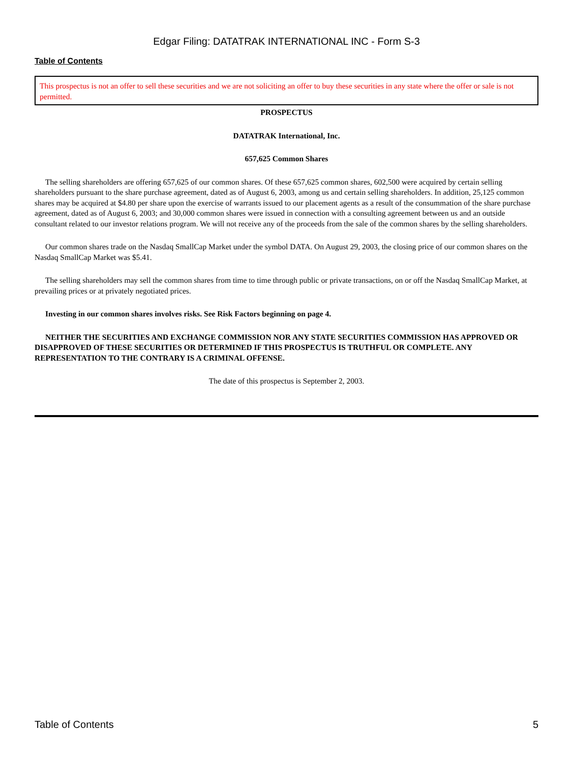Edgar Filing: DATATRAK INTERNATIONAL INC - Form S-3
Table of Contents
This prospectus is not an offer to sell these securities and we are not soliciting an offer to buy these securities in any state where the offer or sale is not permitted.
PROSPECTUS
DATATRAK International, Inc.
657,625 Common Shares
The selling shareholders are offering 657,625 of our common shares. Of these 657,625 common shares, 602,500 were acquired by certain selling shareholders pursuant to the share purchase agreement, dated as of August 6, 2003, among us and certain selling shareholders. In addition, 25,125 common shares may be acquired at $4.80 per share upon the exercise of warrants issued to our placement agents as a result of the consummation of the share purchase agreement, dated as of August 6, 2003; and 30,000 common shares were issued in connection with a consulting agreement between us and an outside consultant related to our investor relations program. We will not receive any of the proceeds from the sale of the common shares by the selling shareholders.
Our common shares trade on the Nasdaq SmallCap Market under the symbol DATA. On August 29, 2003, the closing price of our common shares on the Nasdaq SmallCap Market was $5.41.
The selling shareholders may sell the common shares from time to time through public or private transactions, on or off the Nasdaq SmallCap Market, at prevailing prices or at privately negotiated prices.
Investing in our common shares involves risks. See Risk Factors beginning on page 4.
NEITHER THE SECURITIES AND EXCHANGE COMMISSION NOR ANY STATE SECURITIES COMMISSION HAS APPROVED OR DISAPPROVED OF THESE SECURITIES OR DETERMINED IF THIS PROSPECTUS IS TRUTHFUL OR COMPLETE. ANY REPRESENTATION TO THE CONTRARY IS A CRIMINAL OFFENSE.
The date of this prospectus is September 2, 2003.
Table of Contents 5